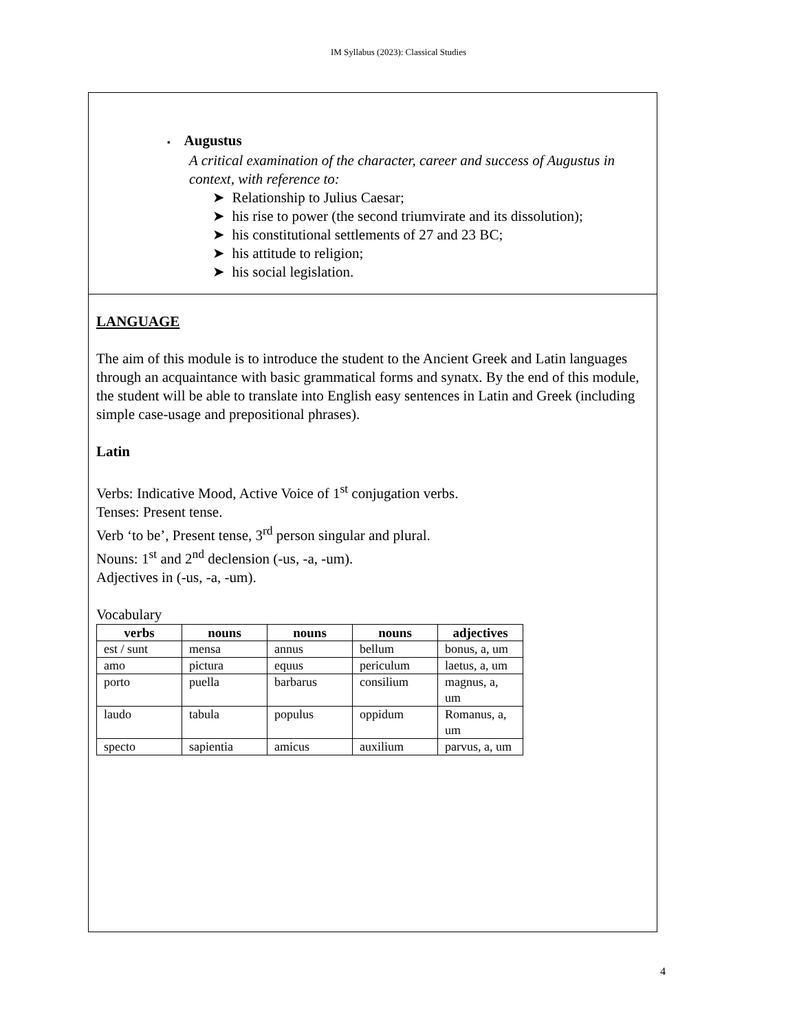IM Syllabus (2023): Classical Studies
▪ Augustus
A critical examination of the character, career and success of Augustus in context, with reference to:
➤ Relationship to Julius Caesar;
➤ his rise to power (the second triumvirate and its dissolution);
➤ his constitutional settlements of 27 and 23 BC;
➤ his attitude to religion;
➤ his social legislation.
LANGUAGE
The aim of this module is to introduce the student to the Ancient Greek and Latin languages through an acquaintance with basic grammatical forms and synatx. By the end of this module, the student will be able to translate into English easy sentences in Latin and Greek (including simple case-usage and prepositional phrases).
Latin
Verbs: Indicative Mood, Active Voice of 1<sup>st</sup> conjugation verbs.
Tenses: Present tense.
Verb ‘to be’, Present tense, 3<sup>rd</sup> person singular and plural.
Nouns: 1<sup>st</sup> and 2<sup>nd</sup> declension (-us, -a, -um).
Adjectives in (-us, -a, -um).
Vocabulary
| verbs | nouns | nouns | nouns | adjectives |
| --- | --- | --- | --- | --- |
| est / sunt | mensa | annus | bellum | bonus, a, um |
| amo | pictura | equus | periculum | laetus, a, um |
| porto | puella | barbarus | consilium | magnus, a, um |
| laudo | tabula | populus | oppidum | Romanus, a, um |
| specto | sapientia | amicus | auxilium | parvus, a, um |
4